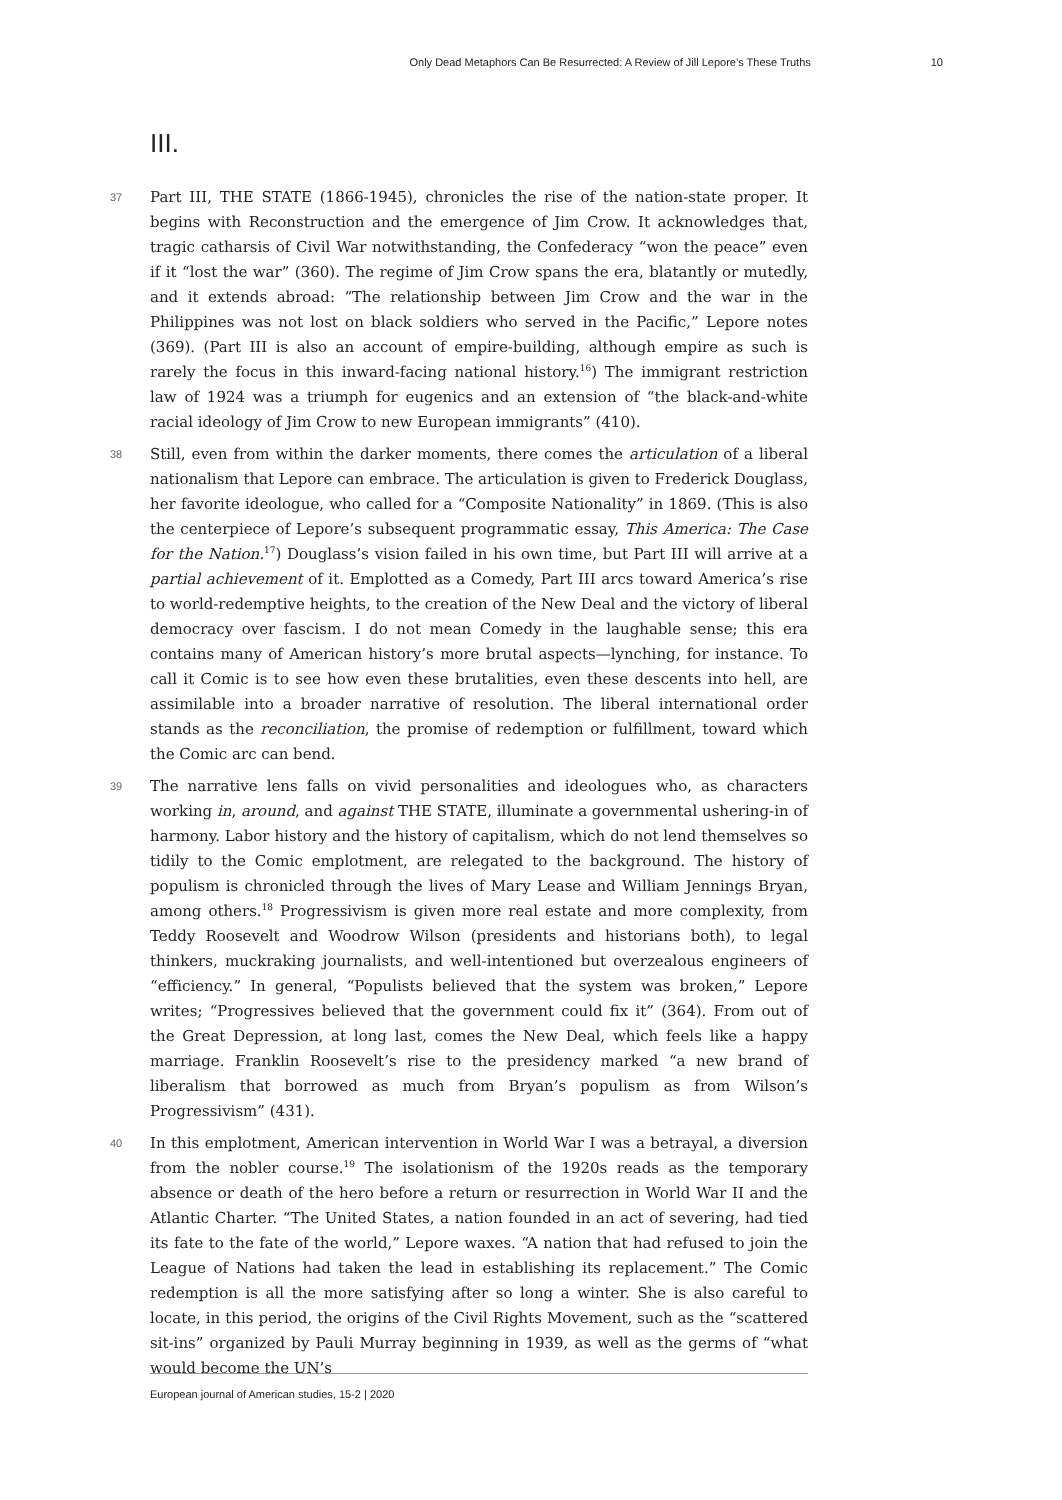Only Dead Metaphors Can Be Resurrected: A Review of Jill Lepore’s These Truths 10
III.
37 Part III, THE STATE (1866-1945), chronicles the rise of the nation-state proper. It begins with Reconstruction and the emergence of Jim Crow. It acknowledges that, tragic catharsis of Civil War notwithstanding, the Confederacy “won the peace” even if it “lost the war” (360). The regime of Jim Crow spans the era, blatantly or mutedly, and it extends abroad: “The relationship between Jim Crow and the war in the Philippines was not lost on black soldiers who served in the Pacific,” Lepore notes (369). (Part III is also an account of empire-building, although empire as such is rarely the focus in this inward-facing national history.<sup>16</sup>) The immigrant restriction law of 1924 was a triumph for eugenics and an extension of “the black-and-white racial ideology of Jim Crow to new European immigrants” (410).
38 Still, even from within the darker moments, there comes the articulation of a liberal nationalism that Lepore can embrace. The articulation is given to Frederick Douglass, her favorite ideologue, who called for a “Composite Nationality” in 1869. (This is also the centerpiece of Lepore’s subsequent programmatic essay, This America: The Case for the Nation.<sup>17</sup>) Douglass’s vision failed in his own time, but Part III will arrive at a partial achievement of it. Emplotted as a Comedy, Part III arcs toward America’s rise to world-redemptive heights, to the creation of the New Deal and the victory of liberal democracy over fascism. I do not mean Comedy in the laughable sense; this era contains many of American history’s more brutal aspects—lynching, for instance. To call it Comic is to see how even these brutalities, even these descents into hell, are assimilable into a broader narrative of resolution. The liberal international order stands as the reconciliation, the promise of redemption or fulfillment, toward which the Comic arc can bend.
39 The narrative lens falls on vivid personalities and ideologues who, as characters working in, around, and against THE STATE, illuminate a governmental ushering-in of harmony. Labor history and the history of capitalism, which do not lend themselves so tidily to the Comic emplotment, are relegated to the background. The history of populism is chronicled through the lives of Mary Lease and William Jennings Bryan, among others.<sup>18</sup> Progressivism is given more real estate and more complexity, from Teddy Roosevelt and Woodrow Wilson (presidents and historians both), to legal thinkers, muckraking journalists, and well-intentioned but overzealous engineers of “efficiency.” In general, “Populists believed that the system was broken,” Lepore writes; “Progressives believed that the government could fix it” (364). From out of the Great Depression, at long last, comes the New Deal, which feels like a happy marriage. Franklin Roosevelt’s rise to the presidency marked “a new brand of liberalism that borrowed as much from Bryan’s populism as from Wilson’s Progressivism” (431).
40 In this emplotment, American intervention in World War I was a betrayal, a diversion from the nobler course.<sup>19</sup> The isolationism of the 1920s reads as the temporary absence or death of the hero before a return or resurrection in World War II and the Atlantic Charter. “The United States, a nation founded in an act of severing, had tied its fate to the fate of the world,” Lepore waxes. “A nation that had refused to join the League of Nations had taken the lead in establishing its replacement.” The Comic redemption is all the more satisfying after so long a winter. She is also careful to locate, in this period, the origins of the Civil Rights Movement, such as the “scattered sit-ins” organized by Pauli Murray beginning in 1939, as well as the germs of “what would become the UN’s
European journal of American studies, 15-2 | 2020